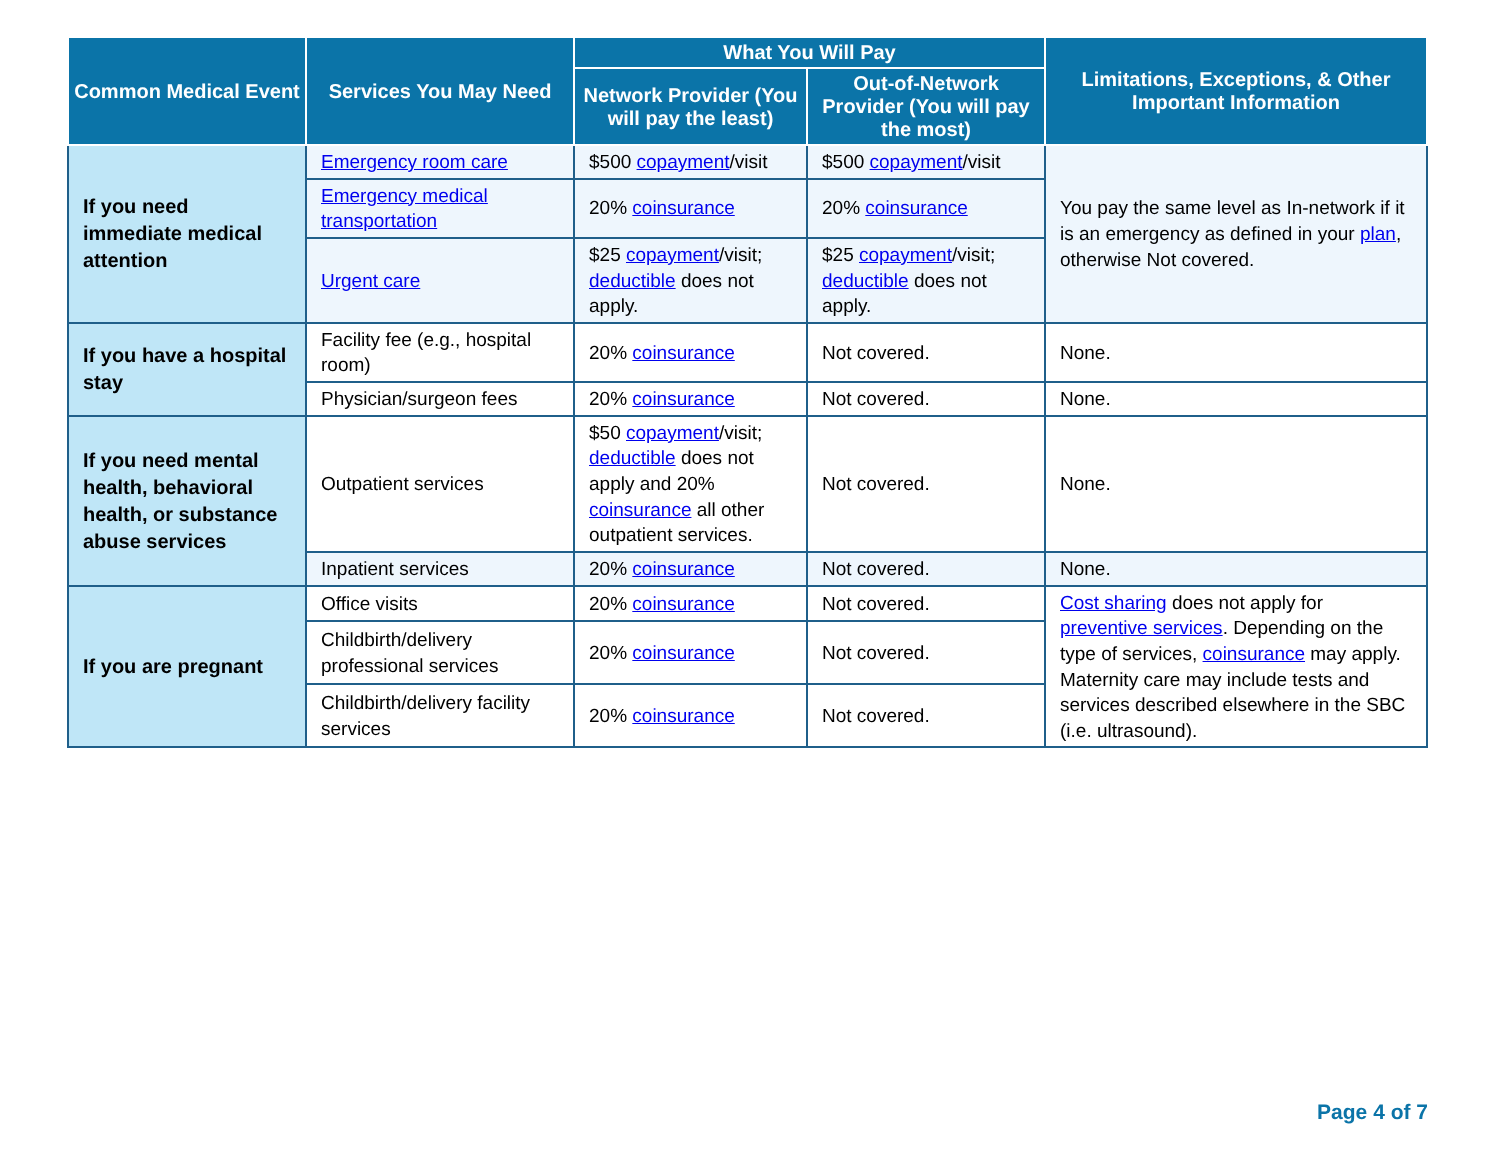| Common Medical Event | Services You May Need | What You Will Pay | | Limitations, Exceptions, & Other Important Information |
| --- | --- | --- | --- | --- |
| | | Network Provider (You will pay the least) | Out-of-Network Provider (You will pay the most) | |
| If you need immediate medical attention | Emergency room care | $500 copayment /visit | $500 copayment /visit | You pay the same level as In-network if it is an emergency as defined in your plan , otherwise Not covered. |
| | Emergency medical transportation | 20% coinsurance | 20% coinsurance | |
| | Urgent care | $25 copayment /visit; deductible does not apply. | $25 copayment /visit; deductible does not apply. | |
| If you have a hospital stay | Facility fee (e.g., hospital room) | 20% coinsurance | Not covered. | None. |
| | Physician/surgeon fees | 20% coinsurance | Not covered. | None. |
| If you need mental health, behavioral health, or substance abuse services | Outpatient services | $50 copayment /visit; deductible does not apply and 20% coinsurance all other outpatient services. | Not covered. | None. |
| | Inpatient services | 20% coinsurance | Not covered. | None. |
| If you are pregnant | Office visits | 20% coinsurance | Not covered. | Cost sharing does not apply for preventive services . Depending on the type of services, coinsurance may apply. Maternity care may include tests and services described elsewhere in the SBC (i.e. ultrasound). |
| | Childbirth/delivery professional services | 20% coinsurance | Not covered. | |
| | Childbirth/delivery facility services | 20% coinsurance | Not covered. | |
Page 4 of 7